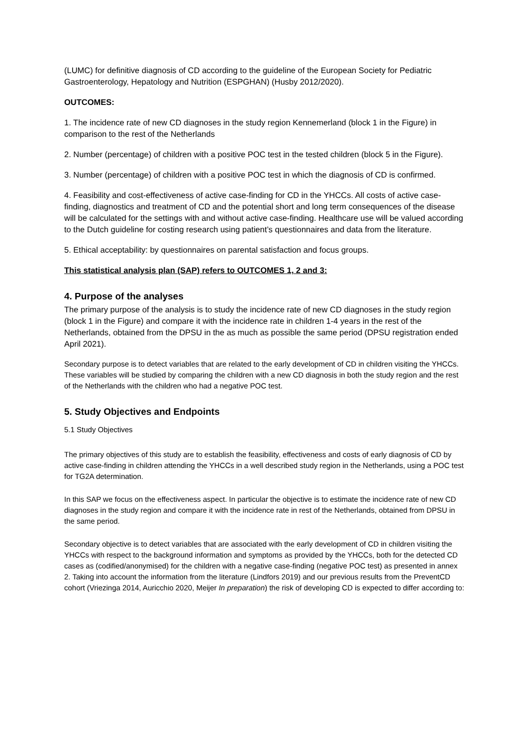(LUMC) for definitive diagnosis of CD according to the guideline of the European Society for Pediatric Gastroenterology, Hepatology and Nutrition (ESPGHAN) (Husby 2012/2020).
OUTCOMES:
1. The incidence rate of new CD diagnoses in the study region Kennemerland (block 1 in the Figure) in comparison to the rest of the Netherlands
2. Number (percentage) of children with a positive POC test in the tested children (block 5 in the Figure).
3. Number (percentage) of children with a positive POC test in which the diagnosis of CD is confirmed.
4. Feasibility and cost-effectiveness of active case-finding for CD in the YHCCs. All costs of active case-finding, diagnostics and treatment of CD and the potential short and long term consequences of the disease will be calculated for the settings with and without active case-finding. Healthcare use will be valued according to the Dutch guideline for costing research using patient’s questionnaires and data from the literature.
5. Ethical acceptability: by questionnaires on parental satisfaction and focus groups.
This statistical analysis plan (SAP) refers to OUTCOMES 1, 2 and 3:
4. Purpose of the analyses
The primary purpose of the analysis is to study the incidence rate of new CD diagnoses in the study region (block 1 in the Figure) and compare it with the incidence rate in children 1-4 years in the rest of the Netherlands, obtained from the DPSU in the as much as possible the same period (DPSU registration ended April 2021).
Secondary purpose is to detect variables that are related to the early development of CD in children visiting the YHCCs. These variables will be studied by comparing the children with a new CD diagnosis in both the study region and the rest of the Netherlands with the children who had a negative POC test.
5. Study Objectives and Endpoints
5.1 Study Objectives
The primary objectives of this study are to establish the feasibility, effectiveness and costs of early diagnosis of CD by active case-finding in children attending the YHCCs in a well described study region in the Netherlands, using a POC test for TG2A determination.
In this SAP we focus on the effectiveness aspect. In particular the objective is to estimate the incidence rate of new CD diagnoses in the study region and compare it with the incidence rate in rest of the Netherlands, obtained from DPSU in the same period.
Secondary objective is to detect variables that are associated with the early development of CD in children visiting the YHCCs with respect to the background information and symptoms as provided by the YHCCs, both for the detected CD cases as (codified/anonymised) for the children with a negative case-finding (negative POC test) as presented in annex 2. Taking into account the information from the literature (Lindfors 2019) and our previous results from the PreventCD cohort (Vriezinga 2014, Auricchio 2020, Meijer In preparation) the risk of developing CD is expected to differ according to: